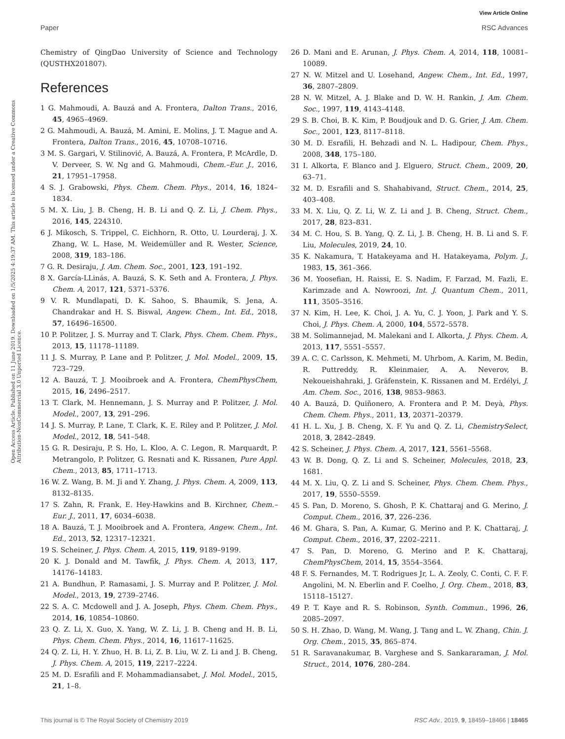View Article Online
Paper RSC Advances
Open Access Article. Published on 11 June 2019. Downloaded on 1/5/2025 4:19:37 AM. This article is licensed under a Creative Commons Attribution-NonCommercial 3.0 Unported Licence.
Chemistry of QingDao University of Science and Technology (QUSTHX201807).
References
1 G. Mahmoudi, A. Bauzá and A. Frontera, Dalton Trans., 2016, 45, 4965–4969.
2 G. Mahmoudi, A. Bauzá, M. Amini, E. Molins, J. T. Mague and A. Frontera, Dalton Trans., 2016, 45, 10708–10716.
3 M. S. Gargari, V. Stilinović, A. Bauzá, A. Frontera, P. McArdle, D. V. Derveer, S. W. Ng and G. Mahmoudi, Chem.–Eur. J., 2016, 21, 17951–17958.
4 S. J. Grabowski, Phys. Chem. Chem. Phys., 2014, 16, 1824–1834.
5 M. X. Liu, J. B. Cheng, H. B. Li and Q. Z. Li, J. Chem. Phys., 2016, 145, 224310.
6 J. Mikosch, S. Trippel, C. Eichhorn, R. Otto, U. Lourderaj, J. X. Zhang, W. L. Hase, M. Weidemüller and R. Wester, Science, 2008, 319, 183–186.
7 G. R. Desiraju, J. Am. Chem. Soc., 2001, 123, 191–192.
8 X. García-LLinás, A. Bauzá, S. K. Seth and A. Frontera, J. Phys. Chem. A, 2017, 121, 5371–5376.
9 V. R. Mundlapati, D. K. Sahoo, S. Bhaumik, S. Jena, A. Chandrakar and H. S. Biswal, Angew. Chem., Int. Ed., 2018, 57, 16496–16500.
10 P. Politzer, J. S. Murray and T. Clark, Phys. Chem. Chem. Phys., 2013, 15, 11178–11189.
11 J. S. Murray, P. Lane and P. Politzer, J. Mol. Model., 2009, 15, 723–729.
12 A. Bauzá, T. J. Mooibroek and A. Frontera, ChemPhysChem, 2015, 16, 2496–2517.
13 T. Clark, M. Hennemann, J. S. Murray and P. Politzer, J. Mol. Model., 2007, 13, 291–296.
14 J. S. Murray, P. Lane, T. Clark, K. E. Riley and P. Politzer, J. Mol. Model., 2012, 18, 541–548.
15 G. R. Desiraju, P. S. Ho, L. Kloo, A. C. Legon, R. Marquardt, P. Metrangolo, P. Politzer, G. Resnati and K. Rissanen, Pure Appl. Chem., 2013, 85, 1711–1713.
16 W. Z. Wang, B. M. Ji and Y. Zhang, J. Phys. Chem. A, 2009, 113, 8132–8135.
17 S. Zahn, R. Frank, E. Hey-Hawkins and B. Kirchner, Chem.–Eur. J., 2011, 17, 6034–6038.
18 A. Bauzá, T. J. Mooibroek and A. Frontera, Angew. Chem., Int. Ed., 2013, 52, 12317–12321.
19 S. Scheiner, J. Phys. Chem. A, 2015, 119, 9189–9199.
20 K. J. Donald and M. Tawfik, J. Phys. Chem. A, 2013, 117, 14176–14183.
21 A. Bundhun, P. Ramasami, J. S. Murray and P. Politzer, J. Mol. Model., 2013, 19, 2739–2746.
22 S. A. C. Mcdowell and J. A. Joseph, Phys. Chem. Chem. Phys., 2014, 16, 10854–10860.
23 Q. Z. Li, X. Guo, X. Yang, W. Z. Li, J. B. Cheng and H. B. Li, Phys. Chem. Chem. Phys., 2014, 16, 11617–11625.
24 Q. Z. Li, H. Y. Zhuo, H. B. Li, Z. B. Liu, W. Z. Li and J. B. Cheng, J. Phys. Chem. A, 2015, 119, 2217–2224.
25 M. D. Esrafili and F. Mohammadiansabet, J. Mol. Model., 2015, 21, 1–8.
26 D. Mani and E. Arunan, J. Phys. Chem. A, 2014, 118, 10081–10089.
27 N. W. Mitzel and U. Losehand, Angew. Chem., Int. Ed., 1997, 36, 2807–2809.
28 N. W. Mitzel, A. J. Blake and D. W. H. Rankin, J. Am. Chem. Soc., 1997, 119, 4143–4148.
29 S. B. Choi, B. K. Kim, P. Boudjouk and D. G. Grier, J. Am. Chem. Soc., 2001, 123, 8117–8118.
30 M. D. Esrafili, H. Behzadi and N. L. Hadipour, Chem. Phys., 2008, 348, 175–180.
31 I. Alkorta, F. Blanco and J. Elguero, Struct. Chem., 2009, 20, 63–71.
32 M. D. Esrafili and S. Shahabivand, Struct. Chem., 2014, 25, 403–408.
33 M. X. Liu, Q. Z. Li, W. Z. Li and J. B. Cheng, Struct. Chem., 2017, 28, 823–831.
34 M. C. Hou, S. B. Yang, Q. Z. Li, J. B. Cheng, H. B. Li and S. F. Liu, Molecules, 2019, 24, 10.
35 K. Nakamura, T. Hatakeyama and H. Hatakeyama, Polym. J., 1983, 15, 361–366.
36 M. Yoosefian, H. Raissi, E. S. Nadim, F. Farzad, M. Fazli, E. Karimzade and A. Nowroozi, Int. J. Quantum Chem., 2011, 111, 3505–3516.
37 N. Kim, H. Lee, K. Choi, J. A. Yu, C. J. Yoon, J. Park and Y. S. Choi, J. Phys. Chem. A, 2000, 104, 5572–5578.
38 M. Solimannejad, M. Malekani and I. Alkorta, J. Phys. Chem. A, 2013, 117, 5551–5557.
39 A. C. C. Carlsson, K. Mehmeti, M. Uhrbom, A. Karim, M. Bedin, R. Puttreddy, R. Kleinmaier, A. A. Neverov, B. Nekoueishahraki, J. Gräfenstein, K. Rissanen and M. Erdélyi, J. Am. Chem. Soc., 2016, 138, 9853–9863.
40 A. Bauzá, D. Quiñonero, A. Frontera and P. M. Deyà, Phys. Chem. Chem. Phys., 2011, 13, 20371–20379.
41 H. L. Xu, J. B. Cheng, X. F. Yu and Q. Z. Li, ChemistrySelect, 2018, 3, 2842–2849.
42 S. Scheiner, J. Phys. Chem. A, 2017, 121, 5561–5568.
43 W. B. Dong, Q. Z. Li and S. Scheiner, Molecules, 2018, 23, 1681.
44 M. X. Liu, Q. Z. Li and S. Scheiner, Phys. Chem. Chem. Phys., 2017, 19, 5550–5559.
45 S. Pan, D. Moreno, S. Ghosh, P. K. Chattaraj and G. Merino, J. Comput. Chem., 2016, 37, 226–236.
46 M. Ghara, S. Pan, A. Kumar, G. Merino and P. K. Chattaraj, J. Comput. Chem., 2016, 37, 2202–2211.
47 S. Pan, D. Moreno, G. Merino and P. K. Chattaraj, ChemPhysChem, 2014, 15, 3554–3564.
48 F. S. Fernandes, M. T. Rodrigues Jr, L. A. Zeoly, C. Conti, C. F. F. Angolini, M. N. Eberlin and F. Coelho, J. Org. Chem., 2018, 83, 15118–15127.
49 P. T. Kaye and R. S. Robinson, Synth. Commun., 1996, 26, 2085–2097.
50 S. H. Zhao, D. Wang, M. Wang, J. Tang and L. W. Zhang, Chin. J. Org. Chem., 2015, 35, 865–874.
51 R. Saravanakumar, B. Varghese and S. Sankararaman, J. Mol. Struct., 2014, 1076, 280–284.
This journal is © The Royal Society of Chemistry 2019 RSC Adv., 2019, 9, 18459–18466 | 18465